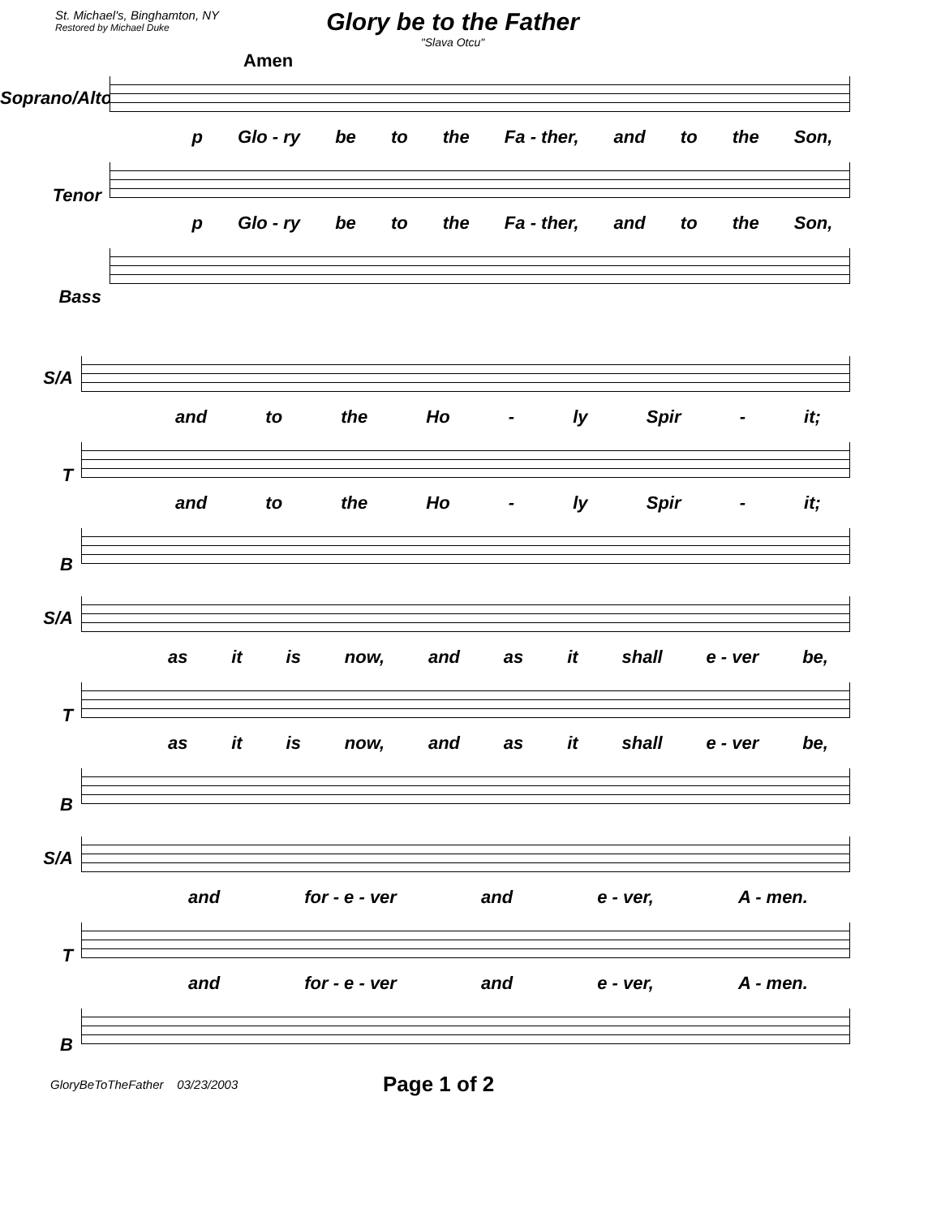St. Michael's, Binghamton, NY
Restored by Michael Duke
Glory be to the Father
"Slava Otcu"
Amen
Soprano/Alto
Tenor
Bass
p Glo - ry be to the Fa - ther, and to the Son,
p Glo - ry be to the Fa - ther, and to the Son,
S/A
T
B
and to the Ho - ly Spir - it;
and to the Ho - ly Spir - it;
S/A
T
B
as it is now, and as it shall e - ver be,
as it is now, and as it shall e - ver be,
S/A
T
B
and for - e - ver and e - ver, A - men.
and for - e - ver and e - ver, A - men.
GloryBeToTheFather 03/23/2003 Page 1 of 2